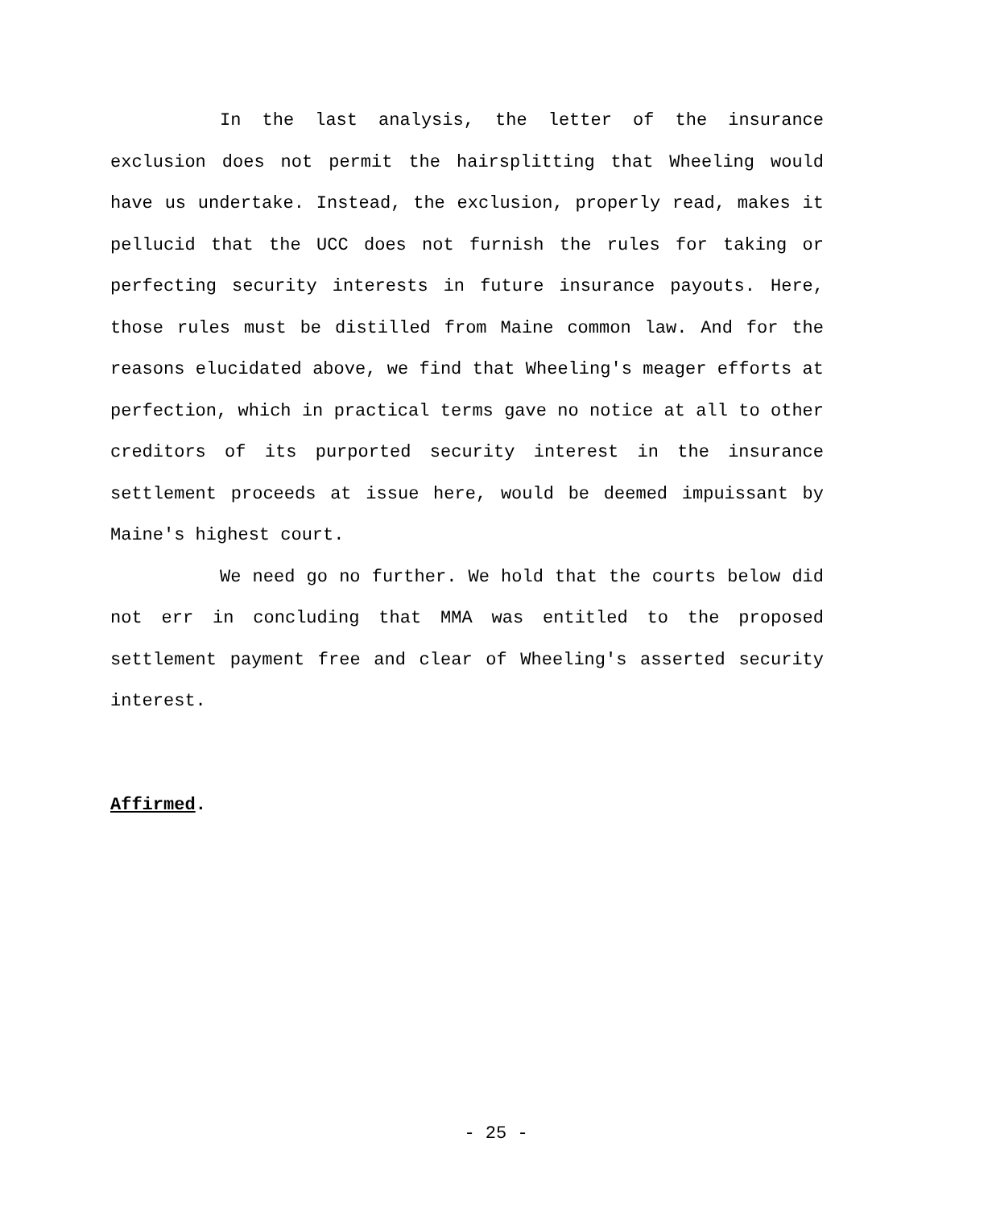In the last analysis, the letter of the insurance exclusion does not permit the hairsplitting that Wheeling would have us undertake. Instead, the exclusion, properly read, makes it pellucid that the UCC does not furnish the rules for taking or perfecting security interests in future insurance payouts. Here, those rules must be distilled from Maine common law. And for the reasons elucidated above, we find that Wheeling's meager efforts at perfection, which in practical terms gave no notice at all to other creditors of its purported security interest in the insurance settlement proceeds at issue here, would be deemed impuissant by Maine's highest court.
We need go no further. We hold that the courts below did not err in concluding that MMA was entitled to the proposed settlement payment free and clear of Wheeling's asserted security interest.
Affirmed.
- 25 -